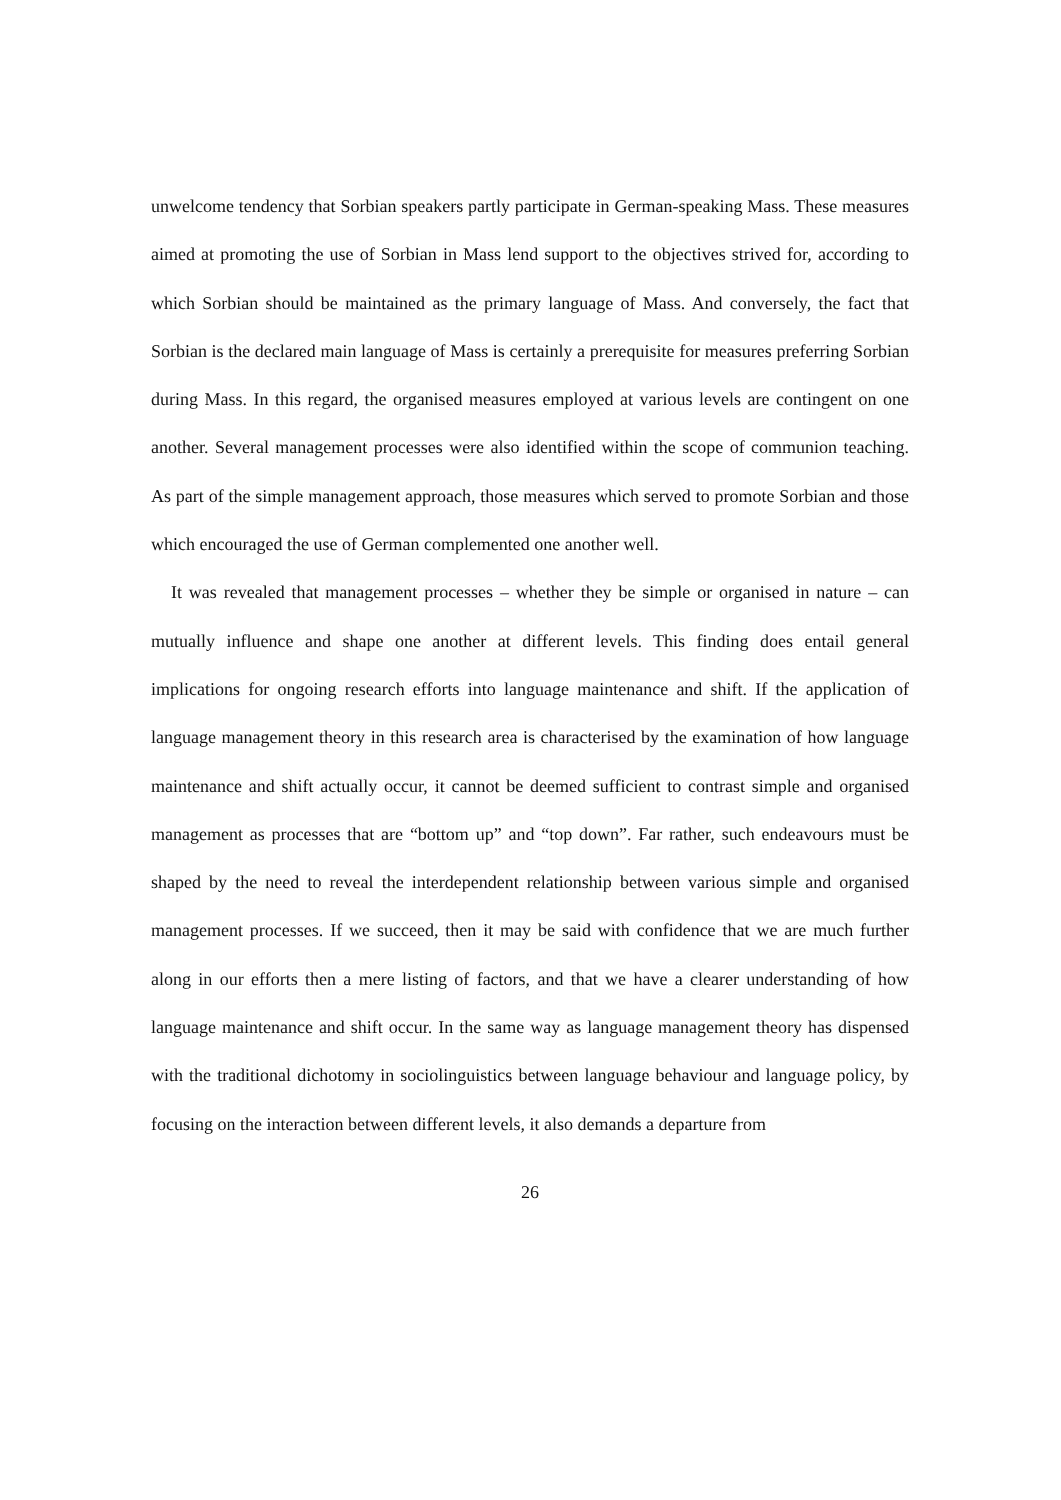unwelcome tendency that Sorbian speakers partly participate in German-speaking Mass. These measures aimed at promoting the use of Sorbian in Mass lend support to the objectives strived for, according to which Sorbian should be maintained as the primary language of Mass. And conversely, the fact that Sorbian is the declared main language of Mass is certainly a prerequisite for measures preferring Sorbian during Mass. In this regard, the organised measures employed at various levels are contingent on one another. Several management processes were also identified within the scope of communion teaching. As part of the simple management approach, those measures which served to promote Sorbian and those which encouraged the use of German complemented one another well.
It was revealed that management processes – whether they be simple or organised in nature – can mutually influence and shape one another at different levels. This finding does entail general implications for ongoing research efforts into language maintenance and shift. If the application of language management theory in this research area is characterised by the examination of how language maintenance and shift actually occur, it cannot be deemed sufficient to contrast simple and organised management as processes that are “bottom up” and “top down”. Far rather, such endeavours must be shaped by the need to reveal the interdependent relationship between various simple and organised management processes. If we succeed, then it may be said with confidence that we are much further along in our efforts then a mere listing of factors, and that we have a clearer understanding of how language maintenance and shift occur. In the same way as language management theory has dispensed with the traditional dichotomy in sociolinguistics between language behaviour and language policy, by focusing on the interaction between different levels, it also demands a departure from
26